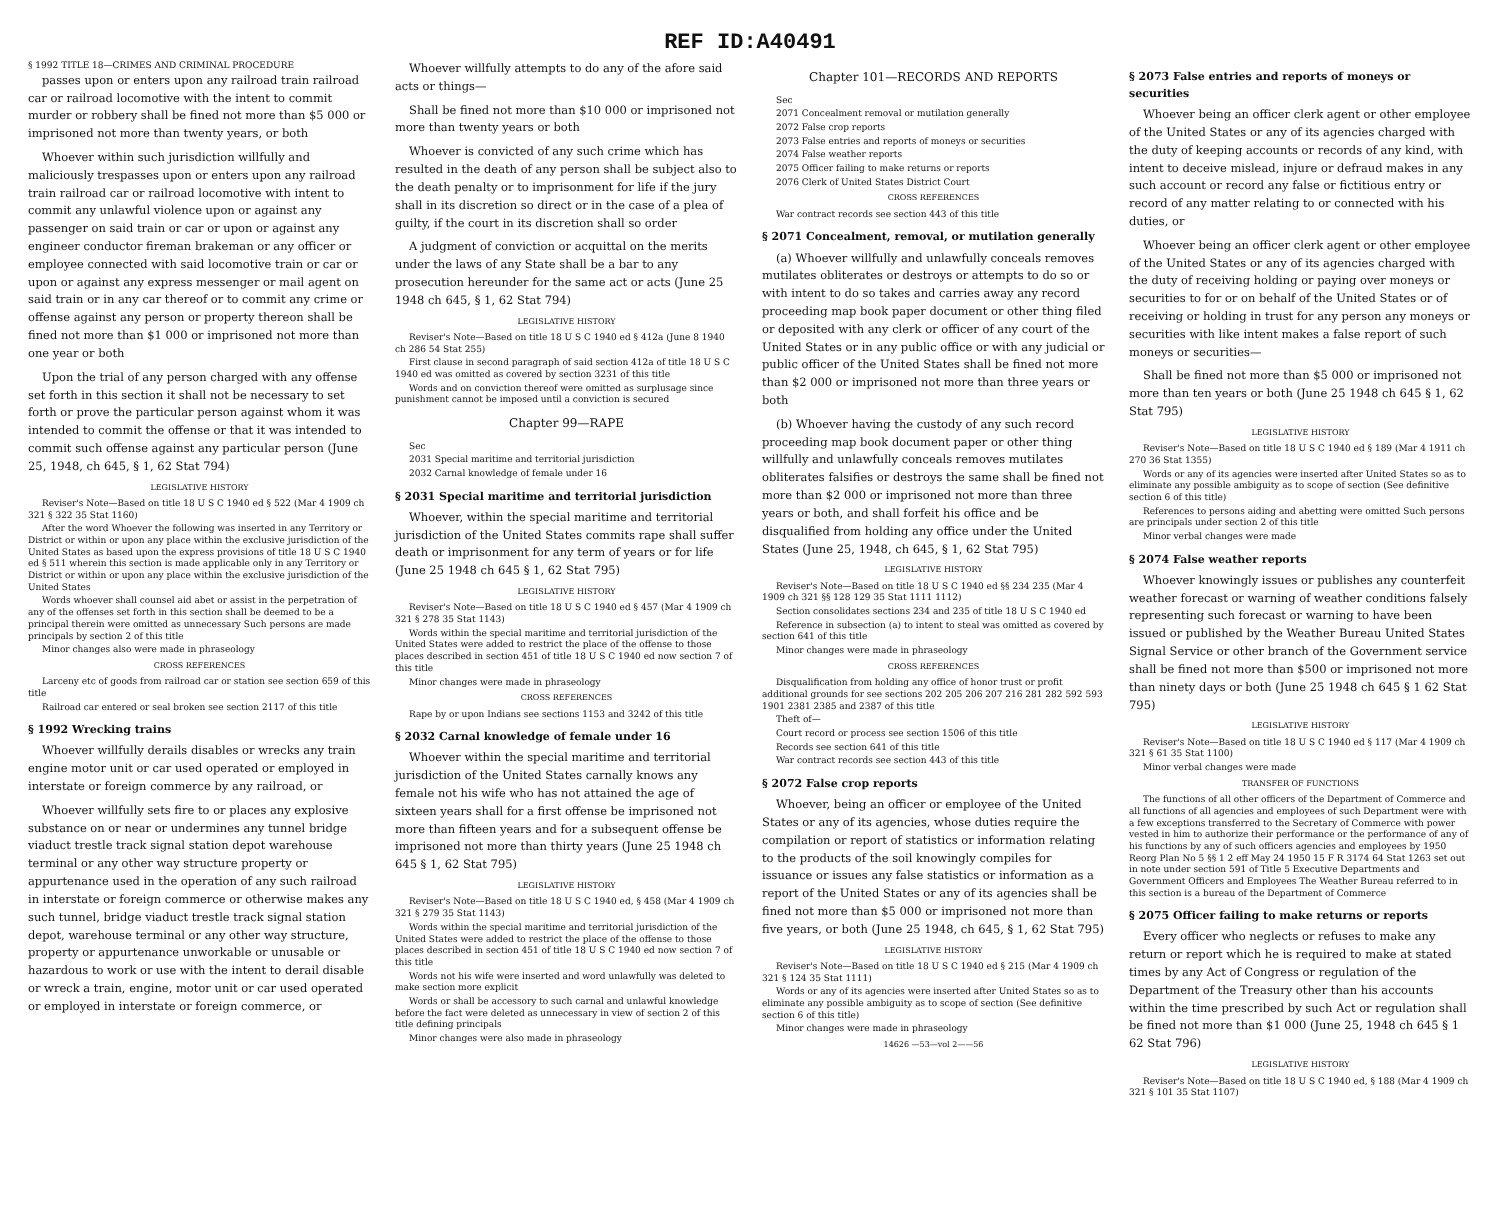REF ID:A40491
§ 1992 TITLE 18—CRIMES AND CRIMINAL PROCEDURE
passes upon or enters upon any railroad train railroad car or railroad locomotive with the intent to commit murder or robbery shall be fined not more than $5 000 or imprisoned not more than twenty years, or both
Whoever within such jurisdiction willfully and maliciously trespasses upon or enters upon any railroad train railroad car or railroad locomotive with intent to commit any unlawful violence upon or against any passenger on said train or car or upon or against any engineer conductor fireman brakeman or any officer or employee connected with said locomotive train or car or upon or against any express messenger or mail agent on said train or in any car thereof or to commit any crime or offense against any person or property thereon shall be fined not more than $1 000 or imprisoned not more than one year or both
Upon the trial of any person charged with any offense set forth in this section it shall not be necessary to set forth or prove the particular person against whom it was intended to commit the offense or that it was intended to commit such offense against any particular person (June 25, 1948, ch 645, § 1, 62 Stat 794)
LEGISLATIVE HISTORY
Reviser's Note—Based on title 18 U S C 1940 ed § 522 (Mar 4 1909 ch 321 § 322 35 Stat 1160)
After the word Whoever the following was inserted in any Territory or District or within or upon any place within the exclusive jurisdiction of the United States as based upon the express provisions of title 18 U S C 1940 ed § 511 wherein this section is made applicable only in any Territory or District or within or upon any place within the exclusive jurisdiction of the United States
Words whoever shall counsel aid abet or assist in the perpetration of any of the offenses set forth in this section shall be deemed to be a principal therein were omitted as unnecessary Such persons are made principals by section 2 of this title
Minor changes also were made in phraseology
CROSS REFERENCES
Larceny etc of goods from railroad car or station see section 659 of this title
Railroad car entered or seal broken see section 2117 of this title
§ 1992 Wrecking trains
Whoever willfully derails disables or wrecks any train engine motor unit or car used operated or employed in interstate or foreign commerce by any railroad, or
Whoever willfully sets fire to or places any explosive substance on or near or undermines any tunnel bridge viaduct trestle track signal station depot warehouse terminal or any other way structure property or appurtenance used in the operation of any such railroad in interstate or foreign commerce or otherwise makes any such tunnel, bridge viaduct trestle track signal station depot, warehouse terminal or any other way structure, property or appurtenance unworkable or unusable or hazardous to work or use with the intent to derail disable or wreck a train, engine, motor unit or car used operated or employed in interstate or foreign commerce, or
Whoever willfully attempts to do any of the afore said acts or things—
Shall be fined not more than $10 000 or imprisoned not more than twenty years or both
Whoever is convicted of any such crime which has resulted in the death of any person shall be subject also to the death penalty or to imprisonment for life if the jury shall in its discretion so direct or in the case of a plea of guilty, if the court in its discretion shall so order
A judgment of conviction or acquittal on the merits under the laws of any State shall be a bar to any prosecution hereunder for the same act or acts (June 25 1948 ch 645, § 1, 62 Stat 794)
LEGISLATIVE HISTORY
Reviser's Note—Based on title 18 U S C 1940 ed § 412a (June 8 1940 ch 286 54 Stat 255)
First clause in second paragraph of said section 412a of title 18 U S C 1940 ed was omitted as covered by section 3231 of this title
Words and on conviction thereof were omitted as surplusage since punishment cannot be imposed until a conviction is secured
Chapter 99—RAPE
Sec
2031 Special maritime and territorial jurisdiction
2032 Carnal knowledge of female under 16
§ 2031 Special maritime and territorial jurisdiction
Whoever, within the special maritime and territorial jurisdiction of the United States commits rape shall suffer death or imprisonment for any term of years or for life (June 25 1948 ch 645 § 1, 62 Stat 795)
LEGISLATIVE HISTORY
Reviser's Note—Based on title 18 U S C 1940 ed § 457 (Mar 4 1909 ch 321 § 278 35 Stat 1143)
Words within the special maritime and territorial jurisdiction of the United States were added to restrict the place of the offense to those places described in section 451 of title 18 U S C 1940 ed now section 7 of this title
Minor changes were made in phraseology
CROSS REFERENCES
Rape by or upon Indians see sections 1153 and 3242 of this title
§ 2032 Carnal knowledge of female under 16
Whoever within the special maritime and territorial jurisdiction of the United States carnally knows any female not his wife who has not attained the age of sixteen years shall for a first offense be imprisoned not more than fifteen years and for a subsequent offense be imprisoned not more than thirty years (June 25 1948 ch 645 § 1, 62 Stat 795)
LEGISLATIVE HISTORY
Reviser's Note—Based on title 18 U S C 1940 ed, § 458 (Mar 4 1909 ch 321 § 279 35 Stat 1143)
Words within the special maritime and territorial jurisdiction of the United States were added to restrict the place of the offense to those places described in section 451 of title 18 U S C 1940 ed now section 7 of this title
Words not his wife were inserted and word unlawfully was deleted to make section more explicit
Words or shall be accessory to such carnal and unlawful knowledge before the fact were deleted as unnecessary in view of section 2 of this title defining principals
Minor changes were also made in phraseology
Chapter 101—RECORDS AND REPORTS
Sec
2071 Concealment removal or mutilation generally
2072 False crop reports
2073 False entries and reports of moneys or securities
2074 False weather reports
2075 Officer failing to make returns or reports
2076 Clerk of United States District Court
CROSS REFERENCES
War contract records see section 443 of this title
§ 2071 Concealment, removal, or mutilation generally
(a) Whoever willfully and unlawfully conceals removes mutilates obliterates or destroys or attempts to do so or with intent to do so takes and carries away any record proceeding map book paper document or other thing filed or deposited with any clerk or officer of any court of the United States or in any public office or with any judicial or public officer of the United States shall be fined not more than $2 000 or imprisoned not more than three years or both
(b) Whoever having the custody of any such record proceeding map book document paper or other thing willfully and unlawfully conceals removes mutilates obliterates falsifies or destroys the same shall be fined not more than $2 000 or imprisoned not more than three years or both, and shall forfeit his office and be disqualified from holding any office under the United States (June 25, 1948, ch 645, § 1, 62 Stat 795)
LEGISLATIVE HISTORY
Reviser's Note—Based on title 18 U S C 1940 ed §§ 234 235 (Mar 4 1909 ch 321 §§ 128 129 35 Stat 1111 1112)
Section consolidates sections 234 and 235 of title 18 U S C 1940 ed
Reference in subsection (a) to intent to steal was omitted as covered by section 641 of this title
Minor changes were made in phraseology
CROSS REFERENCES
Disqualification from holding any office of honor trust or profit additional grounds for see sections 202 205 206 207 216 281 282 592 593 1901 2381 2385 and 2387 of this title
Theft of—
Court record or process see section 1506 of this title
Records see section 641 of this title
War contract records see section 443 of this title
§ 2072 False crop reports
Whoever, being an officer or employee of the United States or any of its agencies, whose duties require the compilation or report of statistics or information relating to the products of the soil knowingly compiles for issuance or issues any false statistics or information as a report of the United States or any of its agencies shall be fined not more than $5 000 or imprisoned not more than five years, or both (June 25 1948, ch 645, § 1, 62 Stat 795)
LEGISLATIVE HISTORY
Reviser's Note—Based on title 18 U S C 1940 ed § 215 (Mar 4 1909 ch 321 § 124 35 Stat 1111)
Words or any of its agencies were inserted after United States so as to eliminate any possible ambiguity as to scope of section (See definitive section 6 of this title)
Minor changes were made in phraseology
14626 —53—vol 2——56
§ 2073 False entries and reports of moneys or securities
Whoever being an officer clerk agent or other employee of the United States or any of its agencies charged with the duty of keeping accounts or records of any kind, with intent to deceive mislead, injure or defraud makes in any such account or record any false or fictitious entry or record of any matter relating to or connected with his duties, or
Whoever being an officer clerk agent or other employee of the United States or any of its agencies charged with the duty of receiving holding or paying over moneys or securities to for or on behalf of the United States or of receiving or holding in trust for any person any moneys or securities with like intent makes a false report of such moneys or securities—
Shall be fined not more than $5 000 or imprisoned not more than ten years or both (June 25 1948 ch 645 § 1, 62 Stat 795)
LEGISLATIVE HISTORY
Reviser's Note—Based on title 18 U S C 1940 ed § 189 (Mar 4 1911 ch 270 36 Stat 1355)
Words or any of its agencies were inserted after United States so as to eliminate any possible ambiguity as to scope of section (See definitive section 6 of this title)
References to persons aiding and abetting were omitted Such persons are principals under section 2 of this title
Minor verbal changes were made
§ 2074 False weather reports
Whoever knowingly issues or publishes any counterfeit weather forecast or warning of weather conditions falsely representing such forecast or warning to have been issued or published by the Weather Bureau United States Signal Service or other branch of the Government service shall be fined not more than $500 or imprisoned not more than ninety days or both (June 25 1948 ch 645 § 1 62 Stat 795)
LEGISLATIVE HISTORY
Reviser's Note—Based on title 18 U S C 1940 ed § 117 (Mar 4 1909 ch 321 § 61 35 Stat 1100)
Minor verbal changes were made
TRANSFER OF FUNCTIONS
The functions of all other officers of the Department of Commerce and all functions of all agencies and employees of such Department were with a few exceptions transferred to the Secretary of Commerce with power vested in him to authorize their performance or the performance of any of his functions by any of such officers agencies and employees by 1950 Reorg Plan No 5 §§ 1 2 eff May 24 1950 15 F R 3174 64 Stat 1263 set out in note under section 591 of Title 5 Executive Departments and Government Officers and Employees The Weather Bureau referred to in this section is a bureau of the Department of Commerce
§ 2075 Officer failing to make returns or reports
Every officer who neglects or refuses to make any return or report which he is required to make at stated times by any Act of Congress or regulation of the Department of the Treasury other than his accounts within the time prescribed by such Act or regulation shall be fined not more than $1 000 (June 25, 1948 ch 645 § 1 62 Stat 796)
LEGISLATIVE HISTORY
Reviser's Note—Based on title 18 U S C 1940 ed, § 188 (Mar 4 1909 ch 321 § 101 35 Stat 1107)